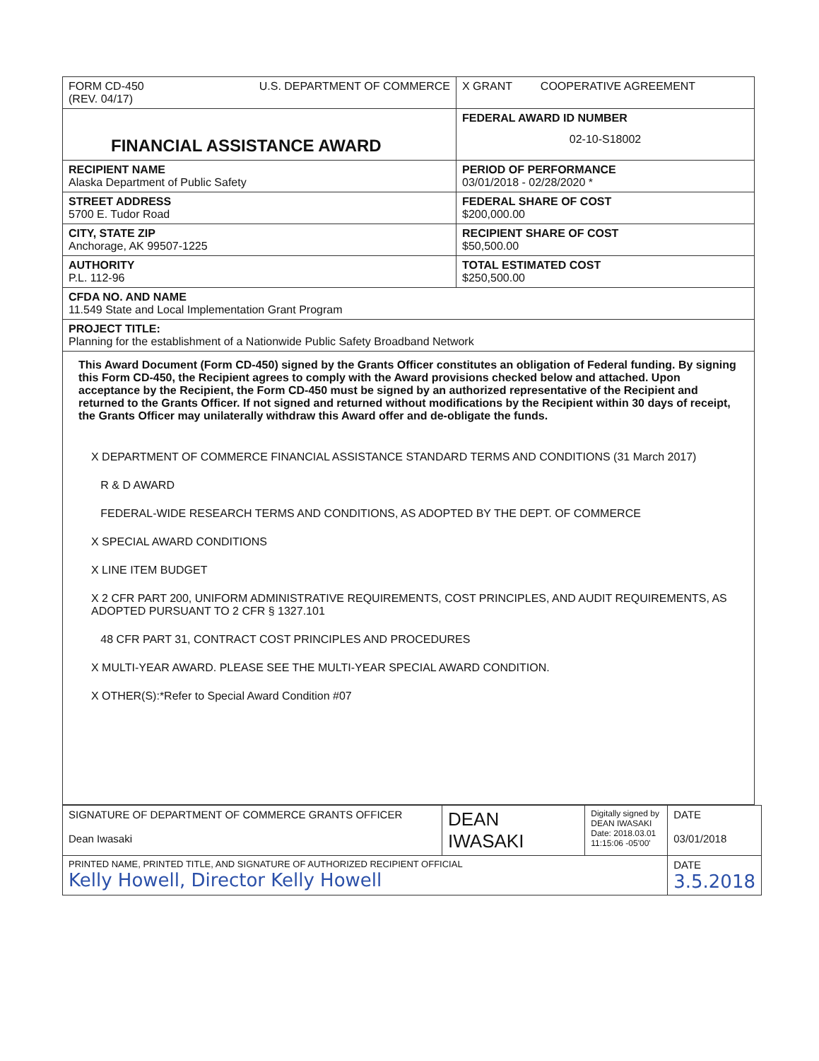| FORM CD-450 (REV. 04/17) U.S. DEPARTMENT OF COMMERCE | X GRANT COOPERATIVE AGREEMENT |
| FINANCIAL ASSISTANCE AWARD | FEDERAL AWARD ID NUMBER 02-10-S18002 |
| RECIPIENT NAME Alaska Department of Public Safety | PERIOD OF PERFORMANCE 03/01/2018 - 02/28/2020 * |
| STREET ADDRESS 5700 E. Tudor Road | FEDERAL SHARE OF COST $200,000.00 |
| CITY, STATE ZIP Anchorage, AK 99507-1225 | RECIPIENT SHARE OF COST $50,500.00 |
| AUTHORITY P.L. 112-96 | TOTAL ESTIMATED COST $250,500.00 |
| CFDA NO. AND NAME 11.549 State and Local Implementation Grant Program | |
| PROJECT TITLE: Planning for the establishment of a Nationwide Public Safety Broadband Network | |
| This Award Document (Form CD-450) signed by the Grants Officer constitutes an obligation of Federal funding. By signing this Form CD-450, the Recipient agrees to comply with the Award provisions checked below and attached. Upon acceptance by the Recipient, the Form CD-450 must be signed by an authorized representative of the Recipient and returned to the Grants Officer. If not signed and returned without modifications by the Recipient within 30 days of receipt, the Grants Officer may unilaterally withdraw this Award offer and de-obligate the funds. X DEPARTMENT OF COMMERCE FINANCIAL ASSISTANCE STANDARD TERMS AND CONDITIONS (31 March 2017) R & D AWARD FEDERAL-WIDE RESEARCH TERMS AND CONDITIONS, AS ADOPTED BY THE DEPT. OF COMMERCE X SPECIAL AWARD CONDITIONS X LINE ITEM BUDGET X 2 CFR PART 200, UNIFORM ADMINISTRATIVE REQUIREMENTS, COST PRINCIPLES, AND AUDIT REQUIREMENTS, AS ADOPTED PURSUANT TO 2 CFR § 1327.101 48 CFR PART 31, CONTRACT COST PRINCIPLES AND PROCEDURES X MULTI-YEAR AWARD. PLEASE SEE THE MULTI-YEAR SPECIAL AWARD CONDITION. X OTHER(S):*Refer to Special Award Condition #07 | |
| SIGNATURE OF DEPARTMENT OF COMMERCE GRANTS OFFICER Dean Iwasaki | DEAN IWASAKI | Digitally signed by DEAN IWASAKI Date: 2018.03.01 11:15:06 -05'00' | DATE 03/01/2018 |
| PRINTED NAME, PRINTED TITLE, AND SIGNATURE OF AUTHORIZED RECIPIENT OFFICIAL Kelly Howell, Director Kelly Howell | | | DATE 3.5.2018 |